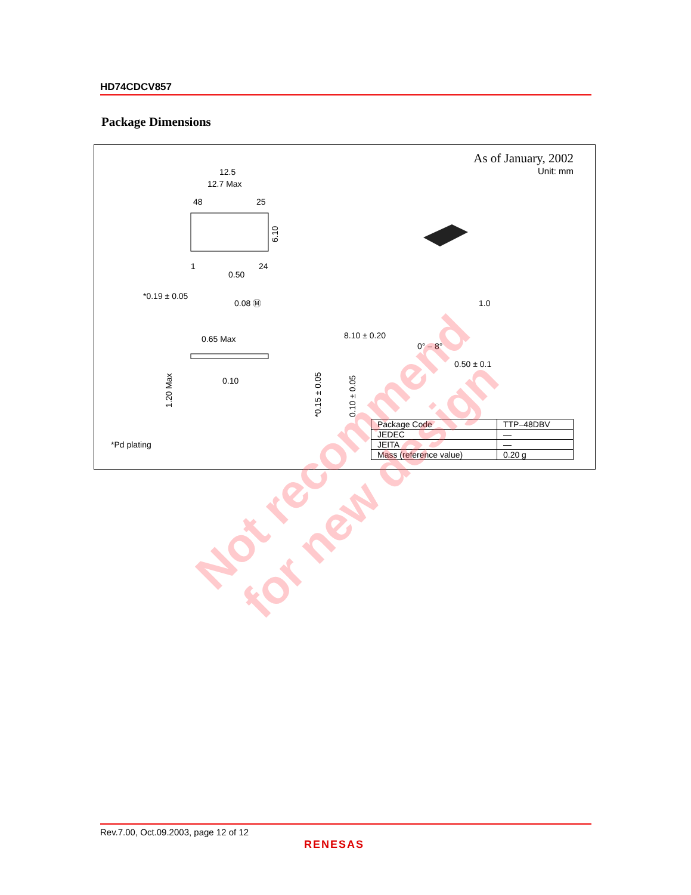HD74CDCV857
Package Dimensions
As of January, 2002
Unit: mm
12.5
12.7 Max
48
25
1
24
0.50
*0.19 ± 0.05
0.08 Ⓜ
0.65 Max
0.10
8.10 ± 0.20
0° – 8°
1.0
0.50 ± 0.1
6.10
1.20 Max
*0.15 ± 0.05
0.10 ± 0.05
*Pd plating
| Package Code | TTP–48DBV |
| JEDEC | — |
| JEITA | — |
| Mass (reference value) | 0.20 g |
Not recommend
for new design
Rev.7.00, Oct.09.2003, page 12 of 12
RENESAS